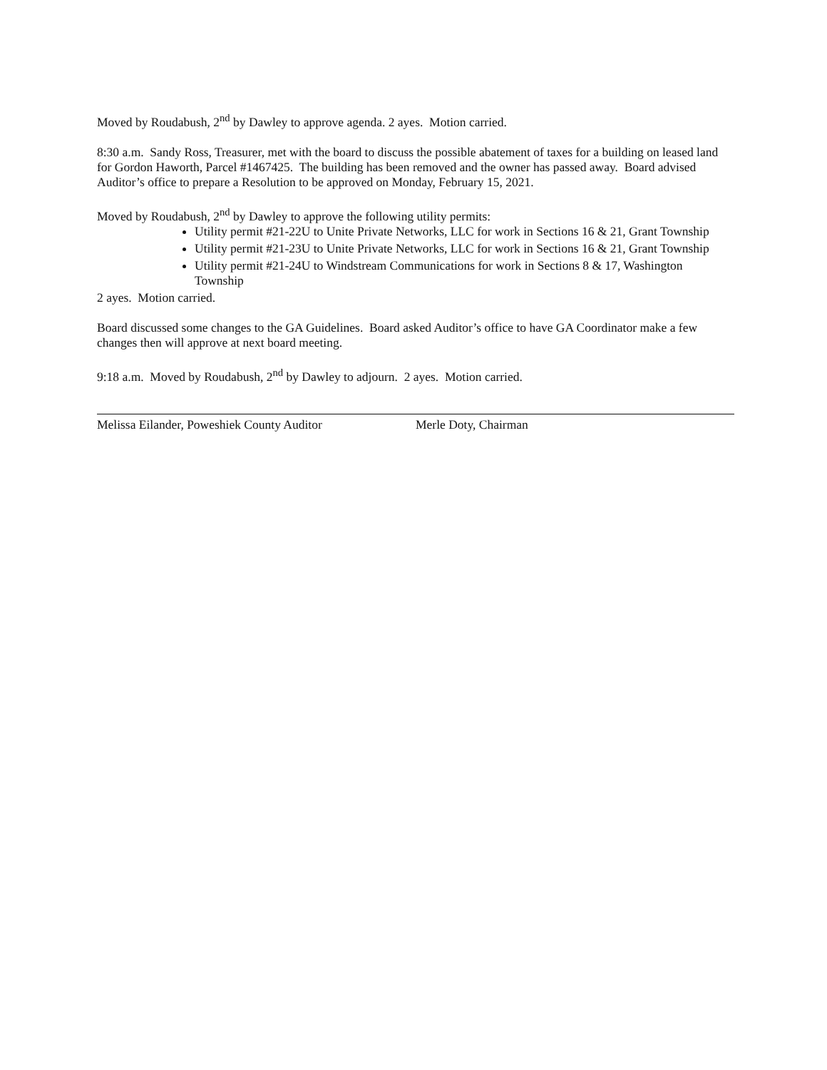Moved by Roudabush, 2<sup>nd</sup> by Dawley to approve agenda. 2 ayes. Motion carried.
8:30 a.m. Sandy Ross, Treasurer, met with the board to discuss the possible abatement of taxes for a building on leased land for Gordon Haworth, Parcel #1467425. The building has been removed and the owner has passed away. Board advised Auditor’s office to prepare a Resolution to be approved on Monday, February 15, 2021.
Moved by Roudabush, 2<sup>nd</sup> by Dawley to approve the following utility permits:
Utility permit #21-22U to Unite Private Networks, LLC for work in Sections 16 & 21, Grant Township
Utility permit #21-23U to Unite Private Networks, LLC for work in Sections 16 & 21, Grant Township
Utility permit #21-24U to Windstream Communications for work in Sections 8 & 17, Washington Township
2 ayes. Motion carried.
Board discussed some changes to the GA Guidelines. Board asked Auditor’s office to have GA Coordinator make a few changes then will approve at next board meeting.
9:18 a.m. Moved by Roudabush, 2<sup>nd</sup> by Dawley to adjourn. 2 ayes. Motion carried.
Melissa Eilander, Poweshiek County Auditor Merle Doty, Chairman